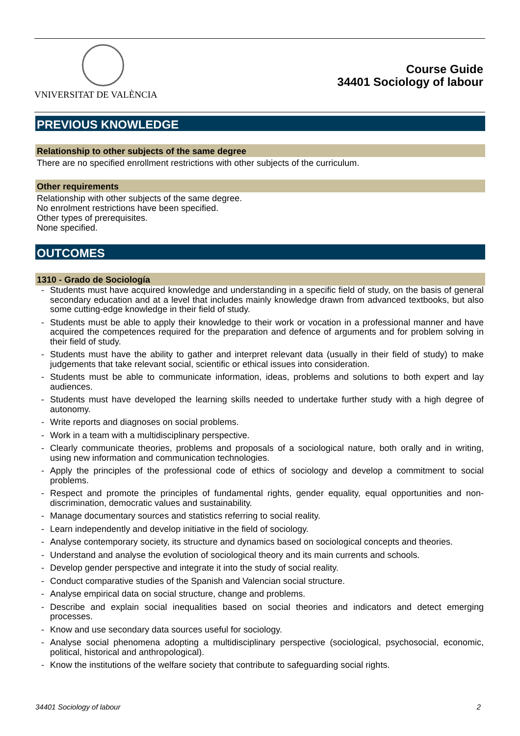VNIVERSITAT DE VALÈNCIA
Course Guide
34401 Sociology of labour
PREVIOUS KNOWLEDGE
Relationship to other subjects of the same degree
There are no specified enrollment restrictions with other subjects of the curriculum.
Other requirements
Relationship with other subjects of the same degree.
No enrolment restrictions have been specified.
Other types of prerequisites.
None specified.
OUTCOMES
1310 - Grado de Sociología
- Students must have acquired knowledge and understanding in a specific field of study, on the basis of general secondary education and at a level that includes mainly knowledge drawn from advanced textbooks, but also some cutting-edge knowledge in their field of study.
- Students must be able to apply their knowledge to their work or vocation in a professional manner and have acquired the competences required for the preparation and defence of arguments and for problem solving in their field of study.
- Students must have the ability to gather and interpret relevant data (usually in their field of study) to make judgements that take relevant social, scientific or ethical issues into consideration.
- Students must be able to communicate information, ideas, problems and solutions to both expert and lay audiences.
- Students must have developed the learning skills needed to undertake further study with a high degree of autonomy.
- Write reports and diagnoses on social problems.
- Work in a team with a multidisciplinary perspective.
- Clearly communicate theories, problems and proposals of a sociological nature, both orally and in writing, using new information and communication technologies.
- Apply the principles of the professional code of ethics of sociology and develop a commitment to social problems.
- Respect and promote the principles of fundamental rights, gender equality, equal opportunities and non-discrimination, democratic values and sustainability.
- Manage documentary sources and statistics referring to social reality.
- Learn independently and develop initiative in the field of sociology.
- Analyse contemporary society, its structure and dynamics based on sociological concepts and theories.
- Understand and analyse the evolution of sociological theory and its main currents and schools.
- Develop gender perspective and integrate it into the study of social reality.
- Conduct comparative studies of the Spanish and Valencian social structure.
- Analyse empirical data on social structure, change and problems.
- Describe and explain social inequalities based on social theories and indicators and detect emerging processes.
- Know and use secondary data sources useful for sociology.
- Analyse social phenomena adopting a multidisciplinary perspective (sociological, psychosocial, economic, political, historical and anthropological).
- Know the institutions of the welfare society that contribute to safeguarding social rights.
34401 Sociology of labour 2